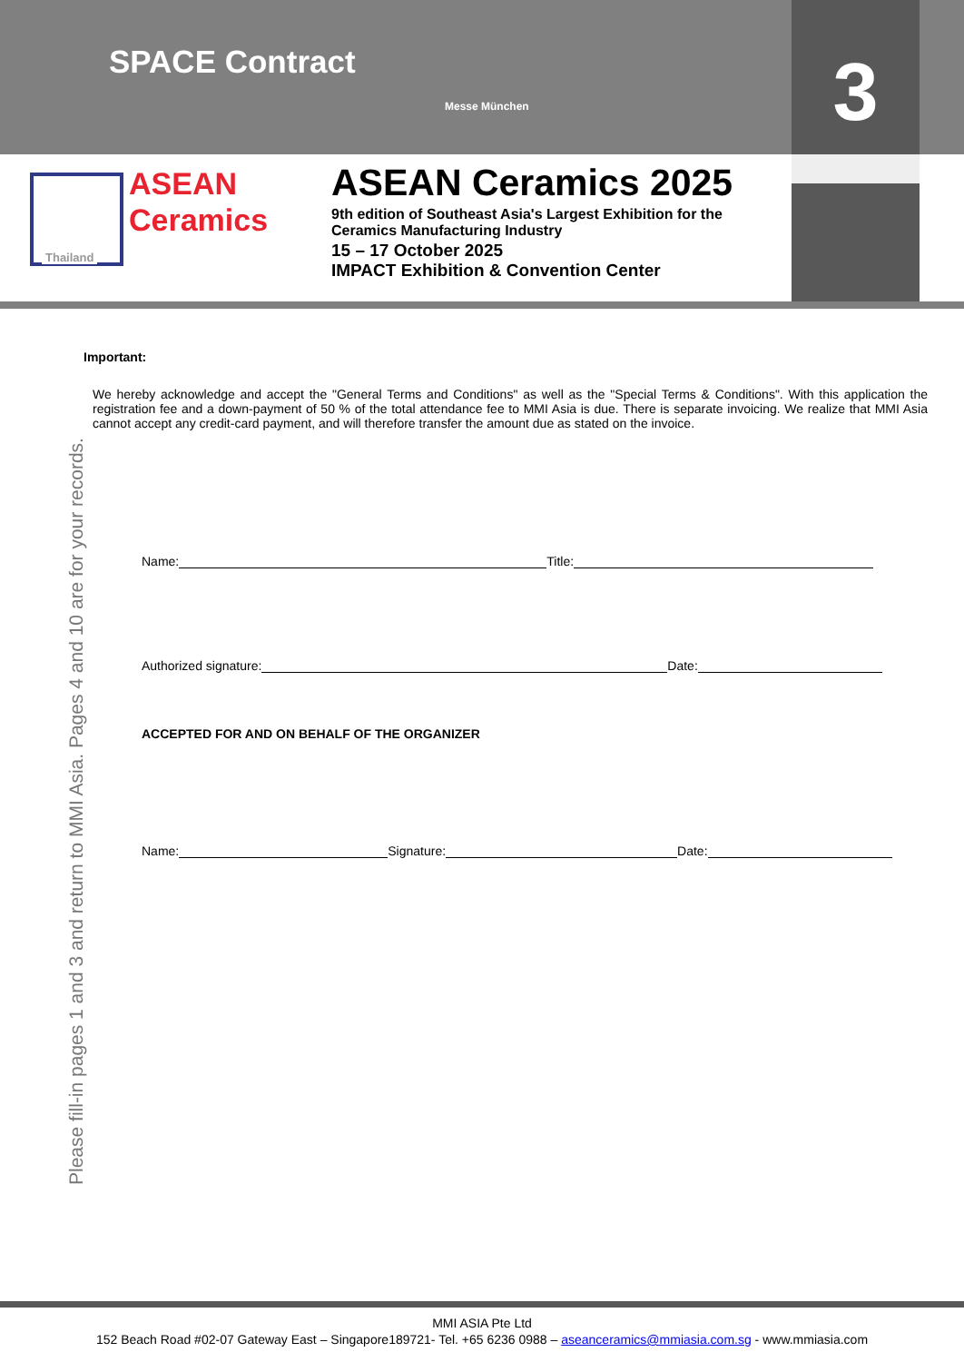SPACE Contract
Messe München 3
Thailand
ASEAN
Ceramics
ASEAN Ceramics 2025
9th edition of Southeast Asia's Largest Exhibition for the
Ceramics Manufacturing Industry
15 – 17 October 2025
IMPACT Exhibition & Convention Center
Important:
We hereby acknowledge and accept the "General Terms and Conditions" as well as the "Special Terms & Conditions". With this application the registration fee and a down-payment of 50 % of the total attendance fee to MMI Asia is due. There is separate invoicing. We realize that MMI Asia cannot accept any credit-card payment, and will therefore transfer the amount due as stated on the invoice.
Please fill-in pages 1 and 3 and return to MMI Asia. Pages 4 and 10 are for your records.
Name: Title:
Authorized signature: Date:
ACCEPTED FOR AND ON BEHALF OF THE ORGANIZER
Name: Signature: Date:
MMI ASIA Pte Ltd
152 Beach Road #02-07 Gateway East – Singapore189721- Tel. +65 6236 0988 – aseanceramics@mmiasia.com.sg - www.mmiasia.com